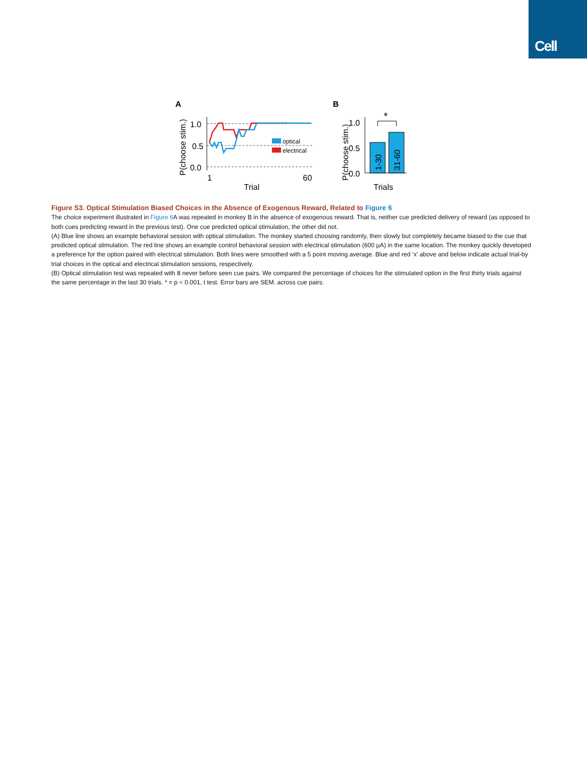Cell
A
B
P(choose stim.)
1.0
0.5
0.0
1
60
Trial
optical
electrical
P(choose stim.)
1.0
0.5
0.0
1-30
31-60
*
Trials
Figure S3. Optical Stimulation Biased Choices in the Absence of Exogenous Reward, Related to Figure 6
The choice experiment illustrated in Figure 6 A was repeated in monkey B in the absence of exogenous reward. That is, neither cue predicted delivery of reward (as opposed to both cues predicting reward in the previous test). One cue predicted optical stimulation, the other did not.
(A) Blue line shows an example behavioral session with optical stimulation. The monkey started choosing randomly, then slowly but completely became biased to the cue that predicted optical stimulation. The red line shows an example control behavioral session with electrical stimulation (600 µA) in the same location. The monkey quickly developed a preference for the option paired with electrical stimulation. Both lines were smoothed with a 5 point moving average. Blue and red ‘x’ above and below indicate actual trial-by trial choices in the optical and electrical stimulation sessions, respectively.
(B) Optical stimulation test was repeated with 8 never before seen cue pairs. We compared the percentage of choices for the stimulated option in the first thirty trials against the same percentage in the last 30 trials. * = p < 0.001, t test. Error bars are SEM. across cue pairs.